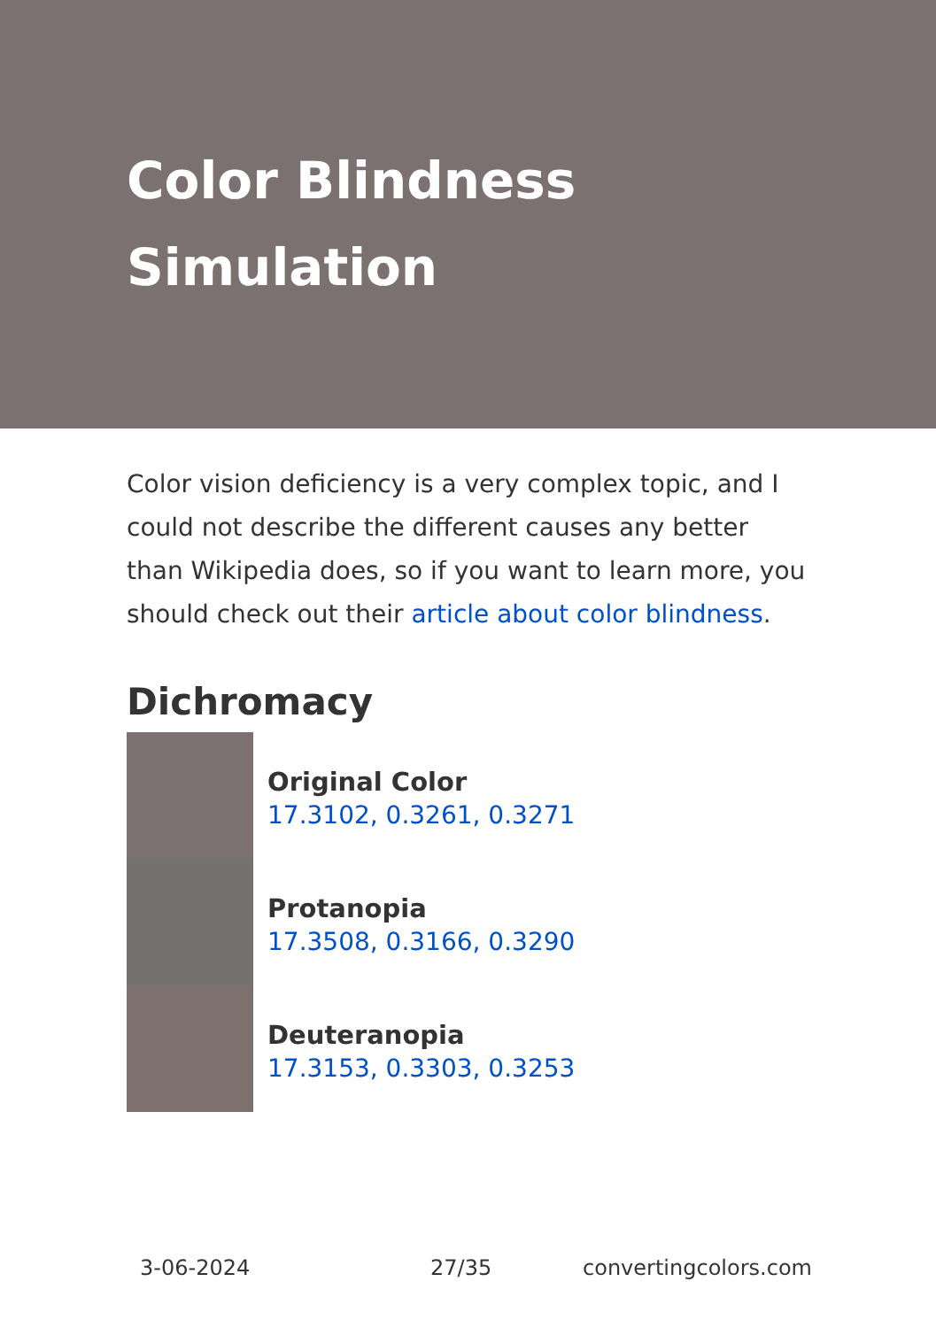Color Blindness
Simulation
Color vision deficiency is a very complex topic, and I could not describe the different causes any better than Wikipedia does, so if you want to learn more, you should check out their article about color blindness.
Dichromacy
Original Color
17.3102, 0.3261, 0.3271
Protanopia
17.3508, 0.3166, 0.3290
Deuteranopia
17.3153, 0.3303, 0.3253
3-06-2024 27/35 convertingcolors.com